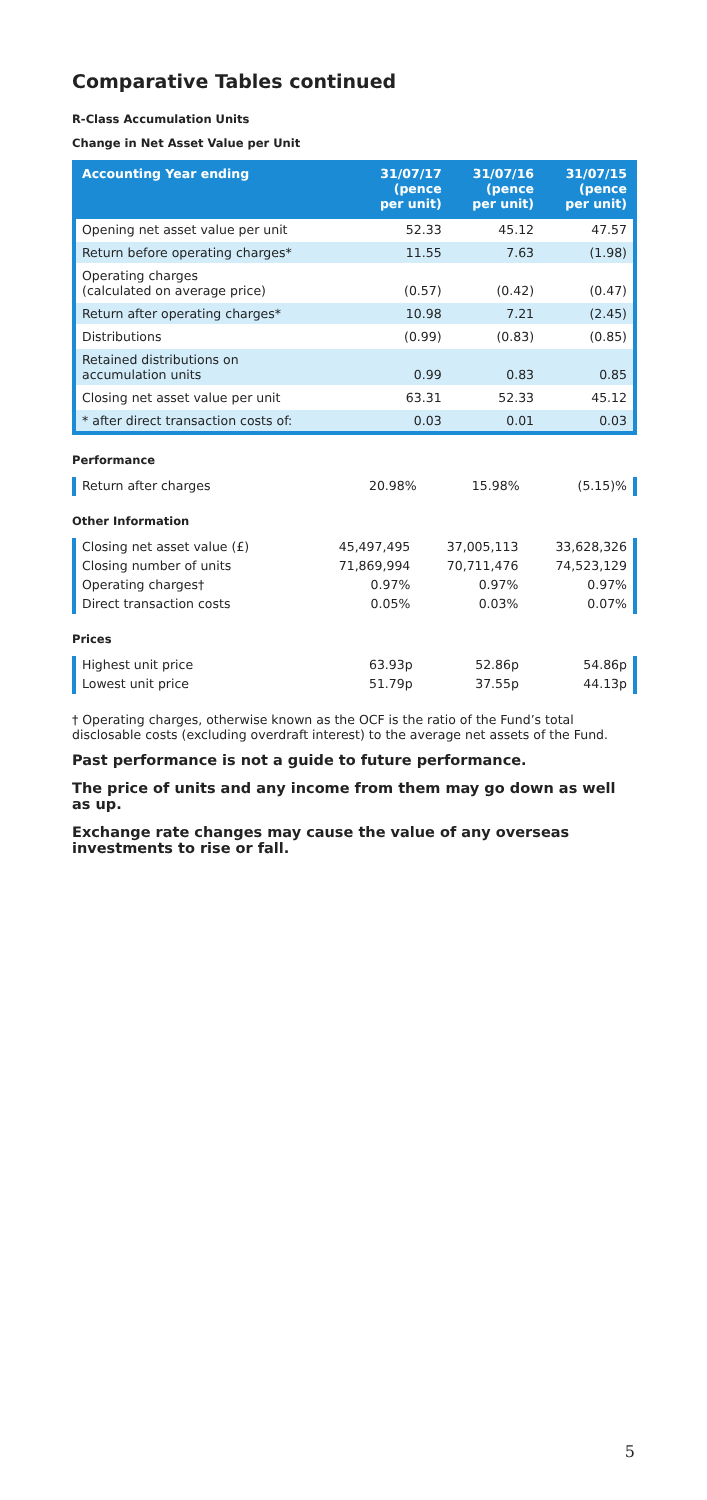Comparative Tables continued
R-Class Accumulation Units
Change in Net Asset Value per Unit
| Accounting Year ending | 31/07/17 (pence per unit) | 31/07/16 (pence per unit) | 31/07/15 (pence per unit) |
| --- | --- | --- | --- |
| Opening net asset value per unit | 52.33 | 45.12 | 47.57 |
| Return before operating charges* | 11.55 | 7.63 | (1.98) |
| Operating charges (calculated on average price) | (0.57) | (0.42) | (0.47) |
| Return after operating charges* | 10.98 | 7.21 | (2.45) |
| Distributions | (0.99) | (0.83) | (0.85) |
| Retained distributions on accumulation units | 0.99 | 0.83 | 0.85 |
| Closing net asset value per unit | 63.31 | 52.33 | 45.12 |
| * after direct transaction costs of: | 0.03 | 0.01 | 0.03 |
Performance
| Return after charges | 20.98% | 15.98% | (5.15)% |
Other Information
| Closing net asset value (£) | 45,497,495 | 37,005,113 | 33,628,326 |
| Closing number of units | 71,869,994 | 70,711,476 | 74,523,129 |
| Operating charges† | 0.97% | 0.97% | 0.97% |
| Direct transaction costs | 0.05% | 0.03% | 0.07% |
Prices
| Highest unit price | 63.93p | 52.86p | 54.86p |
| Lowest unit price | 51.79p | 37.55p | 44.13p |
† Operating charges, otherwise known as the OCF is the ratio of the Fund’s total disclosable costs (excluding overdraft interest) to the average net assets of the Fund.
Past performance is not a guide to future performance.
The price of units and any income from them may go down as well as up.
Exchange rate changes may cause the value of any overseas investments to rise or fall.
5